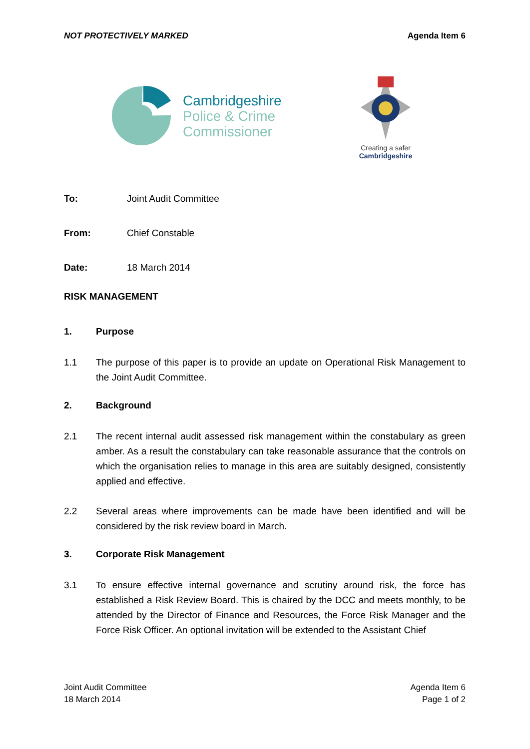NOT PROTECTIVELY MARKED Agenda Item 6
Cambridgeshire
Police & Crime
Commissioner
Creating a safer
Cambridgeshire
To: Joint Audit Committee
From: Chief Constable
Date: 18 March 2014
RISK MANAGEMENT
1. Purpose
1.1 The purpose of this paper is to provide an update on Operational Risk Management to the Joint Audit Committee.
2. Background
2.1 The recent internal audit assessed risk management within the constabulary as green amber. As a result the constabulary can take reasonable assurance that the controls on which the organisation relies to manage in this area are suitably designed, consistently applied and effective.
2.2 Several areas where improvements can be made have been identified and will be considered by the risk review board in March.
3. Corporate Risk Management
3.1 To ensure effective internal governance and scrutiny around risk, the force has established a Risk Review Board. This is chaired by the DCC and meets monthly, to be attended by the Director of Finance and Resources, the Force Risk Manager and the Force Risk Officer. An optional invitation will be extended to the Assistant Chief
Joint Audit Committee
18 March 2014
Agenda Item 6
Page 1 of 2